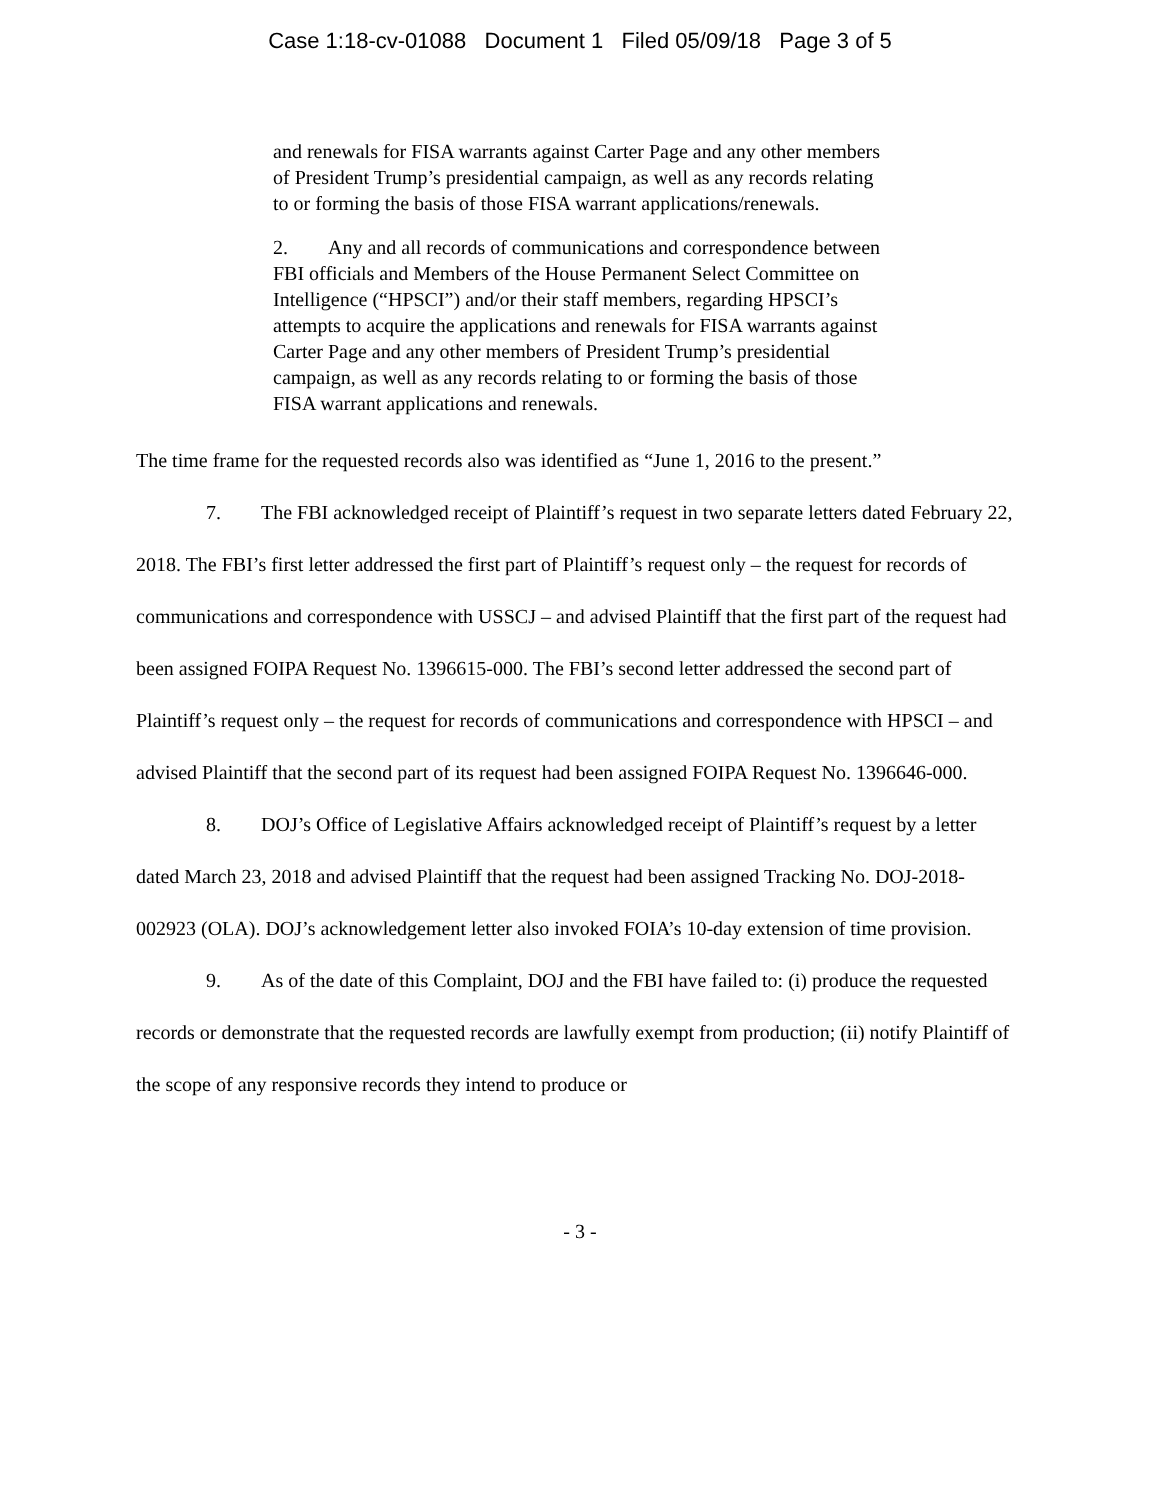Case 1:18-cv-01088 Document 1 Filed 05/09/18 Page 3 of 5
and renewals for FISA warrants against Carter Page and any other members of President Trump’s presidential campaign, as well as any records relating to or forming the basis of those FISA warrant applications/renewals.
2. Any and all records of communications and correspondence between FBI officials and Members of the House Permanent Select Committee on Intelligence (“HPSCI”) and/or their staff members, regarding HPSCI’s attempts to acquire the applications and renewals for FISA warrants against Carter Page and any other members of President Trump’s presidential campaign, as well as any records relating to or forming the basis of those FISA warrant applications and renewals.
The time frame for the requested records also was identified as “June 1, 2016 to the present.”
7. The FBI acknowledged receipt of Plaintiff’s request in two separate letters dated February 22, 2018. The FBI’s first letter addressed the first part of Plaintiff’s request only – the request for records of communications and correspondence with USSCJ – and advised Plaintiff that the first part of the request had been assigned FOIPA Request No. 1396615-000. The FBI’s second letter addressed the second part of Plaintiff’s request only – the request for records of communications and correspondence with HPSCI – and advised Plaintiff that the second part of its request had been assigned FOIPA Request No. 1396646-000.
8. DOJ’s Office of Legislative Affairs acknowledged receipt of Plaintiff’s request by a letter dated March 23, 2018 and advised Plaintiff that the request had been assigned Tracking No. DOJ-2018-002923 (OLA). DOJ’s acknowledgement letter also invoked FOIA’s 10-day extension of time provision.
9. As of the date of this Complaint, DOJ and the FBI have failed to: (i) produce the requested records or demonstrate that the requested records are lawfully exempt from production; (ii) notify Plaintiff of the scope of any responsive records they intend to produce or
- 3 -